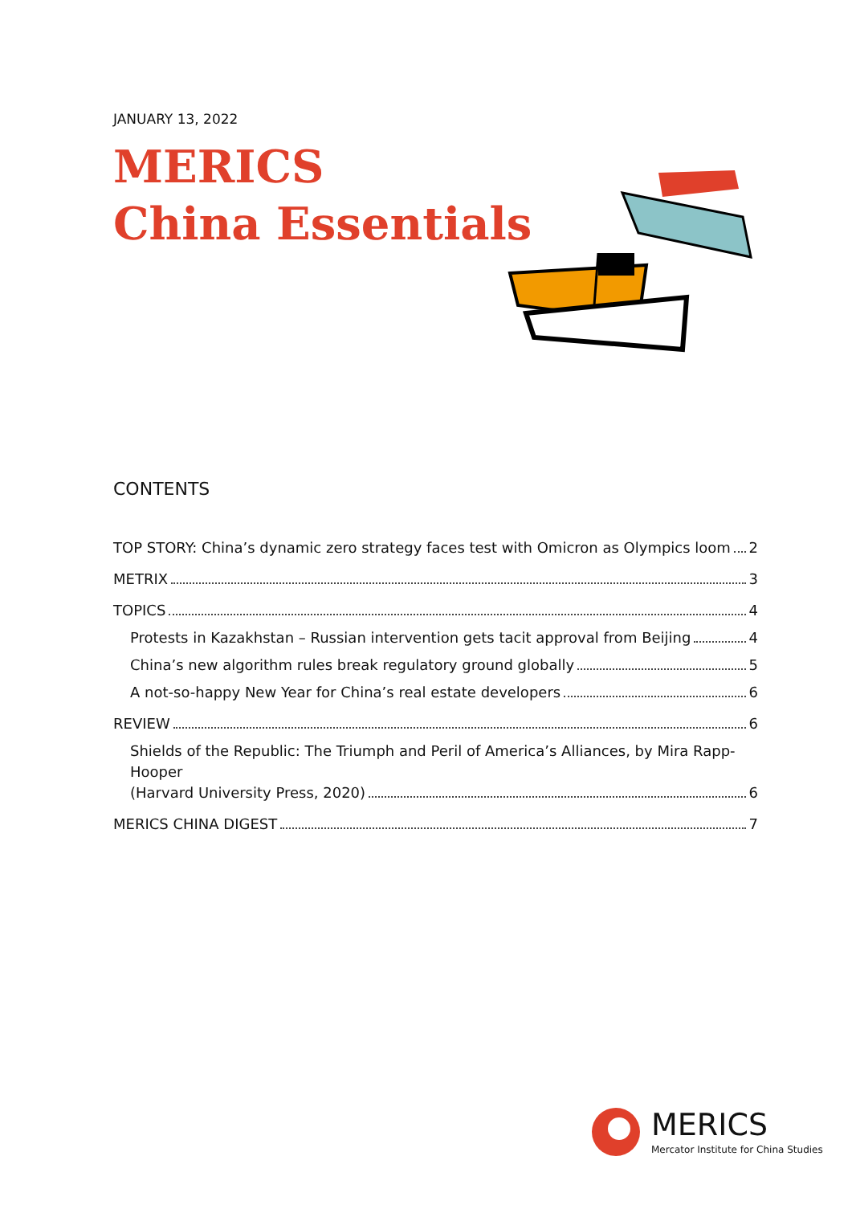JANUARY 13, 2022
MERICS
China Essentials
CONTENTS
TOP STORY: China’s dynamic zero strategy faces test with Omicron as Olympics loom 2
METRIX 3
TOPICS 4
Protests in Kazakhstan – Russian intervention gets tacit approval from Beijing 4
China’s new algorithm rules break regulatory ground globally 5
A not-so-happy New Year for China’s real estate developers 6
REVIEW 6
Shields of the Republic: The Triumph and Peril of America’s Alliances, by Mira Rapp-Hooper
(Harvard University Press, 2020) 6
MERICS CHINA DIGEST 7
MERICS
Mercator Institute for China Studies